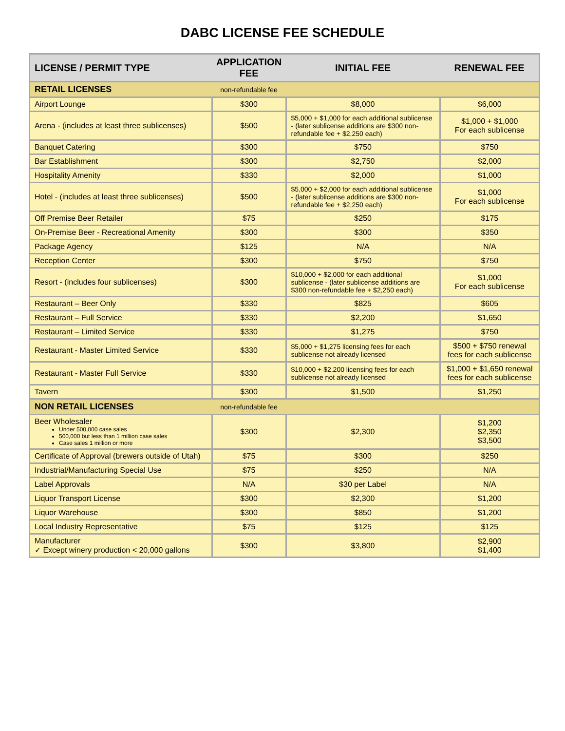DABC LICENSE FEE SCHEDULE
| LICENSE / PERMIT TYPE | APPLICATION FEE | INITIAL FEE | RENEWAL FEE |
| --- | --- | --- | --- |
| RETAIL LICENSES | non-refundable fee | | |
| Airport Lounge | $300 | $8,000 | $6,000 |
| Arena - (includes at least three sublicenses) | $500 | $5,000 + $1,000 for each additional sublicense - (later sublicense additions are $300 non-refundable fee + $2,250 each) | $1,000 + $1,000 For each sublicense |
| Banquet Catering | $300 | $750 | $750 |
| Bar Establishment | $300 | $2,750 | $2,000 |
| Hospitality Amenity | $330 | $2,000 | $1,000 |
| Hotel - (includes at least three sublicenses) | $500 | $5,000 + $2,000 for each additional sublicense - (later sublicense additions are $300 non-refundable fee + $2,250 each) | $1,000 For each sublicense |
| Off Premise Beer Retailer | $75 | $250 | $175 |
| On-Premise Beer - Recreational Amenity | $300 | $300 | $350 |
| Package Agency | $125 | N/A | N/A |
| Reception Center | $300 | $750 | $750 |
| Resort - (includes four sublicenses) | $300 | $10,000 + $2,000 for each additional sublicense - (later sublicense additions are $300 non-refundable fee + $2,250 each) | $1,000 For each sublicense |
| Restaurant – Beer Only | $330 | $825 | $605 |
| Restaurant – Full Service | $330 | $2,200 | $1,650 |
| Restaurant – Limited Service | $330 | $1,275 | $750 |
| Restaurant - Master Limited Service | $330 | $5,000 + $1,275 licensing fees for each sublicense not already licensed | $500 + $750 renewal fees for each sublicense |
| Restaurant - Master Full Service | $330 | $10,000 + $2,200 licensing fees for each sublicense not already licensed | $1,000 + $1,650 renewal fees for each sublicense |
| Tavern | $300 | $1,500 | $1,250 |
| NON RETAIL LICENSES | non-refundable fee | | |
| Beer Wholesaler Under 500,000 case sales 500,000 but less than 1 million case sales Case sales 1 million or more | $300 | $2,300 | $1,200 $2,350 $3,500 |
| Certificate of Approval (brewers outside of Utah) | $75 | $300 | $250 |
| Industrial/Manufacturing Special Use | $75 | $250 | N/A |
| Label Approvals | N/A | $30 per Label | N/A |
| Liquor Transport License | $300 | $2,300 | $1,200 |
| Liquor Warehouse | $300 | $850 | $1,200 |
| Local Industry Representative | $75 | $125 | $125 |
| Manufacturer ✓ Except winery production < 20,000 gallons | $300 | $3,800 | $2,900 $1,400 |